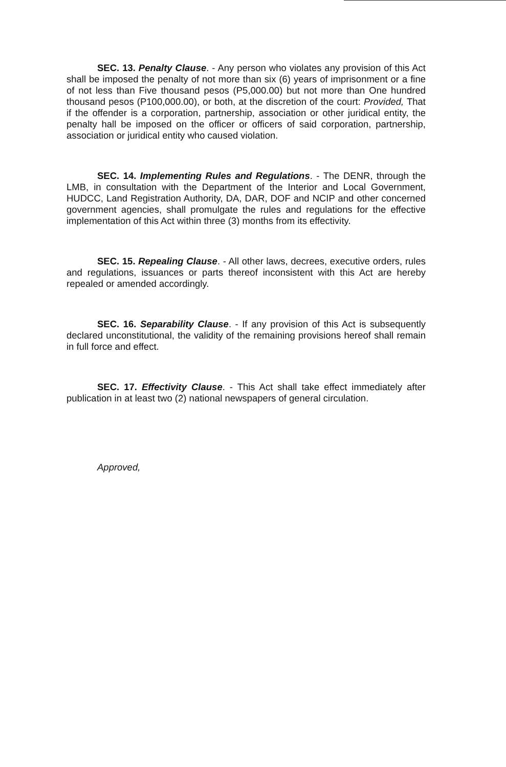SEC. 13. Penalty Clause. - Any person who violates any provision of this Act shall be imposed the penalty of not more than six (6) years of imprisonment or a fine of not less than Five thousand pesos (P5,000.00) but not more than One hundred thousand pesos (P100,000.00), or both, at the discretion of the court: Provided, That if the offender is a corporation, partnership, association or other juridical entity, the penalty hall be imposed on the officer or officers of said corporation, partnership, association or juridical entity who caused violation.
SEC. 14. Implementing Rules and Regulations. - The DENR, through the LMB, in consultation with the Department of the Interior and Local Government, HUDCC, Land Registration Authority, DA, DAR, DOF and NCIP and other concerned government agencies, shall promulgate the rules and regulations for the effective implementation of this Act within three (3) months from its effectivity.
SEC. 15. Repealing Clause. - All other laws, decrees, executive orders, rules and regulations, issuances or parts thereof inconsistent with this Act are hereby repealed or amended accordingly.
SEC. 16. Separability Clause. - If any provision of this Act is subsequently declared unconstitutional, the validity of the remaining provisions hereof shall remain in full force and effect.
SEC. 17. Effectivity Clause. - This Act shall take effect immediately after publication in at least two (2) national newspapers of general circulation.
Approved,